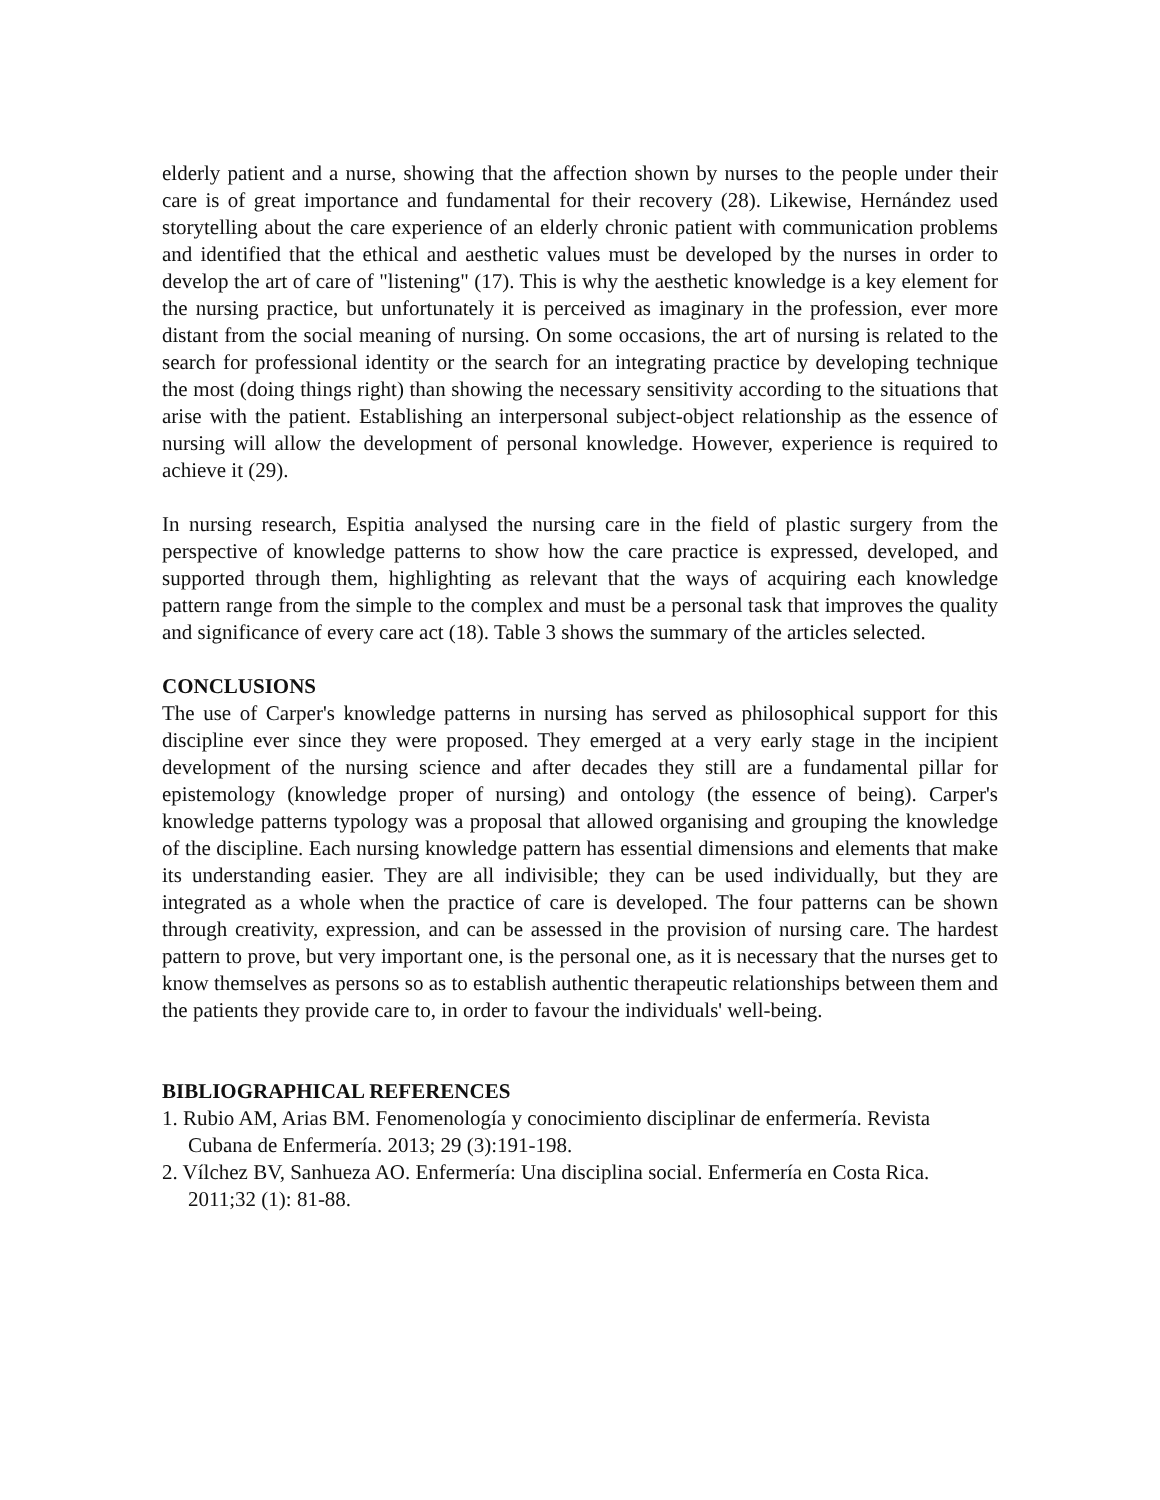elderly patient and a nurse, showing that the affection shown by nurses to the people under their care is of great importance and fundamental for their recovery (28). Likewise, Hernández used storytelling about the care experience of an elderly chronic patient with communication problems and identified that the ethical and aesthetic values must be developed by the nurses in order to develop the art of care of "listening" (17). This is why the aesthetic knowledge is a key element for the nursing practice, but unfortunately it is perceived as imaginary in the profession, ever more distant from the social meaning of nursing. On some occasions, the art of nursing is related to the search for professional identity or the search for an integrating practice by developing technique the most (doing things right) than showing the necessary sensitivity according to the situations that arise with the patient. Establishing an interpersonal subject-object relationship as the essence of nursing will allow the development of personal knowledge. However, experience is required to achieve it (29).
In nursing research, Espitia analysed the nursing care in the field of plastic surgery from the perspective of knowledge patterns to show how the care practice is expressed, developed, and supported through them, highlighting as relevant that the ways of acquiring each knowledge pattern range from the simple to the complex and must be a personal task that improves the quality and significance of every care act (18). Table 3 shows the summary of the articles selected.
CONCLUSIONS
The use of Carper's knowledge patterns in nursing has served as philosophical support for this discipline ever since they were proposed. They emerged at a very early stage in the incipient development of the nursing science and after decades they still are a fundamental pillar for epistemology (knowledge proper of nursing) and ontology (the essence of being). Carper's knowledge patterns typology was a proposal that allowed organising and grouping the knowledge of the discipline. Each nursing knowledge pattern has essential dimensions and elements that make its understanding easier. They are all indivisible; they can be used individually, but they are integrated as a whole when the practice of care is developed. The four patterns can be shown through creativity, expression, and can be assessed in the provision of nursing care. The hardest pattern to prove, but very important one, is the personal one, as it is necessary that the nurses get to know themselves as persons so as to establish authentic therapeutic relationships between them and the patients they provide care to, in order to favour the individuals' well-being.
BIBLIOGRAPHICAL REFERENCES
1. Rubio AM, Arias BM. Fenomenología y conocimiento disciplinar de enfermería. Revista Cubana de Enfermería. 2013; 29 (3):191-198.
2. Vílchez BV, Sanhueza AO. Enfermería: Una disciplina social. Enfermería en Costa Rica. 2011;32 (1): 81-88.